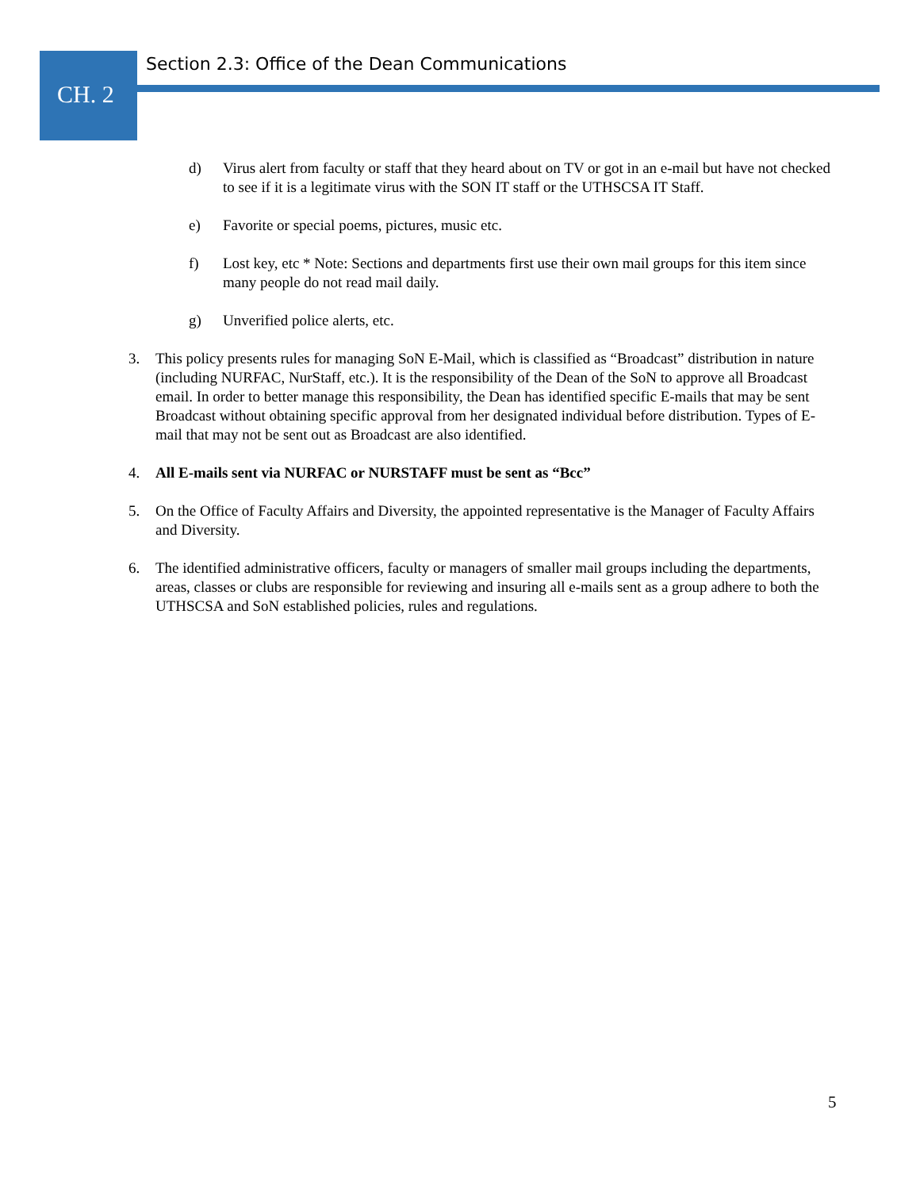CH. 2
Section 2.3: Office of the Dean Communications
d) Virus alert from faculty or staff that they heard about on TV or got in an e-mail but have not checked to see if it is a legitimate virus with the SON IT staff or the UTHSCSA IT Staff.
e) Favorite or special poems, pictures, music etc.
f) Lost key, etc * Note: Sections and departments first use their own mail groups for this item since many people do not read mail daily.
g) Unverified police alerts, etc.
3. This policy presents rules for managing SoN E-Mail, which is classified as “Broadcast” distribution in nature (including NURFAC, NurStaff, etc.). It is the responsibility of the Dean of the SoN to approve all Broadcast email. In order to better manage this responsibility, the Dean has identified specific E-mails that may be sent Broadcast without obtaining specific approval from her designated individual before distribution. Types of E-mail that may not be sent out as Broadcast are also identified.
4. All E-mails sent via NURFAC or NURSTAFF must be sent as “Bcc”
5. On the Office of Faculty Affairs and Diversity, the appointed representative is the Manager of Faculty Affairs and Diversity.
6. The identified administrative officers, faculty or managers of smaller mail groups including the departments, areas, classes or clubs are responsible for reviewing and insuring all e-mails sent as a group adhere to both the UTHSCSA and SoN established policies, rules and regulations.
5